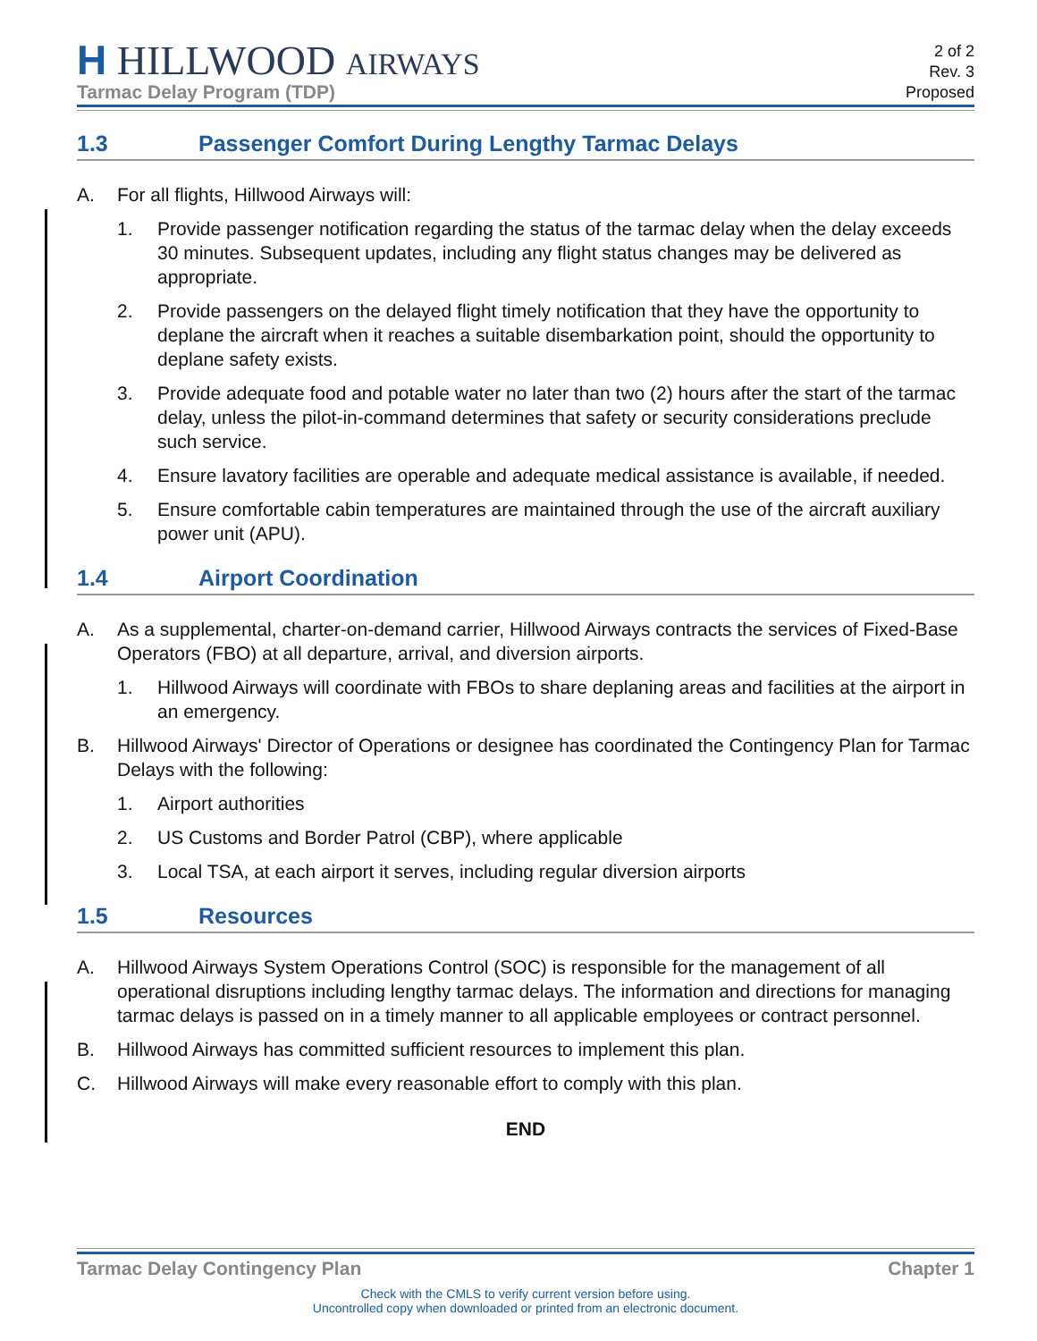H HILLWOOD AIRWAYS
Tarmac Delay Program (TDP)
2 of 2
Rev. 3
Proposed
1.3 Passenger Comfort During Lengthy Tarmac Delays
A. For all flights, Hillwood Airways will:
1. Provide passenger notification regarding the status of the tarmac delay when the delay exceeds 30 minutes. Subsequent updates, including any flight status changes may be delivered as appropriate.
2. Provide passengers on the delayed flight timely notification that they have the opportunity to deplane the aircraft when it reaches a suitable disembarkation point, should the opportunity to deplane safety exists.
3. Provide adequate food and potable water no later than two (2) hours after the start of the tarmac delay, unless the pilot-in-command determines that safety or security considerations preclude such service.
4. Ensure lavatory facilities are operable and adequate medical assistance is available, if needed.
5. Ensure comfortable cabin temperatures are maintained through the use of the aircraft auxiliary power unit (APU).
1.4 Airport Coordination
A. As a supplemental, charter-on-demand carrier, Hillwood Airways contracts the services of Fixed-Base Operators (FBO) at all departure, arrival, and diversion airports.
1. Hillwood Airways will coordinate with FBOs to share deplaning areas and facilities at the airport in an emergency.
B. Hillwood Airways' Director of Operations or designee has coordinated the Contingency Plan for Tarmac Delays with the following:
1. Airport authorities
2. US Customs and Border Patrol (CBP), where applicable
3. Local TSA, at each airport it serves, including regular diversion airports
1.5 Resources
A. Hillwood Airways System Operations Control (SOC) is responsible for the management of all operational disruptions including lengthy tarmac delays. The information and directions for managing tarmac delays is passed on in a timely manner to all applicable employees or contract personnel.
B. Hillwood Airways has committed sufficient resources to implement this plan.
C. Hillwood Airways will make every reasonable effort to comply with this plan.
END
Tarmac Delay Contingency Plan Chapter 1
Check with the CMLS to verify current version before using.
Uncontrolled copy when downloaded or printed from an electronic document.